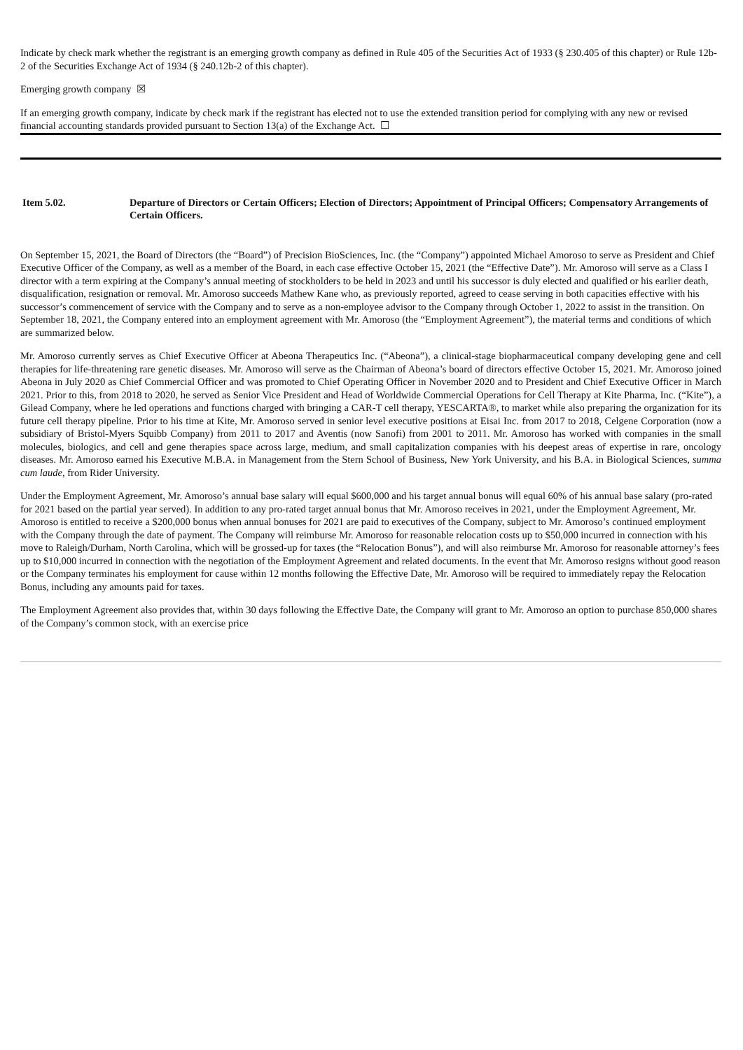Indicate by check mark whether the registrant is an emerging growth company as defined in Rule 405 of the Securities Act of 1933 (§ 230.405 of this chapter) or Rule 12b-2 of the Securities Exchange Act of 1934 (§ 240.12b-2 of this chapter).
Emerging growth company ☒
If an emerging growth company, indicate by check mark if the registrant has elected not to use the extended transition period for complying with any new or revised financial accounting standards provided pursuant to Section 13(a) of the Exchange Act. ☐
Item 5.02. Departure of Directors or Certain Officers; Election of Directors; Appointment of Principal Officers; Compensatory Arrangements of Certain Officers.
On September 15, 2021, the Board of Directors (the “Board”) of Precision BioSciences, Inc. (the “Company”) appointed Michael Amoroso to serve as President and Chief Executive Officer of the Company, as well as a member of the Board, in each case effective October 15, 2021 (the “Effective Date”). Mr. Amoroso will serve as a Class I director with a term expiring at the Company’s annual meeting of stockholders to be held in 2023 and until his successor is duly elected and qualified or his earlier death, disqualification, resignation or removal. Mr. Amoroso succeeds Mathew Kane who, as previously reported, agreed to cease serving in both capacities effective with his successor’s commencement of service with the Company and to serve as a non-employee advisor to the Company through October 1, 2022 to assist in the transition. On September 18, 2021, the Company entered into an employment agreement with Mr. Amoroso (the “Employment Agreement”), the material terms and conditions of which are summarized below.
Mr. Amoroso currently serves as Chief Executive Officer at Abeona Therapeutics Inc. (“Abeona”), a clinical-stage biopharmaceutical company developing gene and cell therapies for life-threatening rare genetic diseases. Mr. Amoroso will serve as the Chairman of Abeona’s board of directors effective October 15, 2021. Mr. Amoroso joined Abeona in July 2020 as Chief Commercial Officer and was promoted to Chief Operating Officer in November 2020 and to President and Chief Executive Officer in March 2021. Prior to this, from 2018 to 2020, he served as Senior Vice President and Head of Worldwide Commercial Operations for Cell Therapy at Kite Pharma, Inc. (“Kite”), a Gilead Company, where he led operations and functions charged with bringing a CAR-T cell therapy, YESCARTA®, to market while also preparing the organization for its future cell therapy pipeline. Prior to his time at Kite, Mr. Amoroso served in senior level executive positions at Eisai Inc. from 2017 to 2018, Celgene Corporation (now a subsidiary of Bristol-Myers Squibb Company) from 2011 to 2017 and Aventis (now Sanofi) from 2001 to 2011. Mr. Amoroso has worked with companies in the small molecules, biologics, and cell and gene therapies space across large, medium, and small capitalization companies with his deepest areas of expertise in rare, oncology diseases. Mr. Amoroso earned his Executive M.B.A. in Management from the Stern School of Business, New York University, and his B.A. in Biological Sciences, summa cum laude, from Rider University.
Under the Employment Agreement, Mr. Amoroso’s annual base salary will equal $600,000 and his target annual bonus will equal 60% of his annual base salary (pro-rated for 2021 based on the partial year served). In addition to any pro-rated target annual bonus that Mr. Amoroso receives in 2021, under the Employment Agreement, Mr. Amoroso is entitled to receive a $200,000 bonus when annual bonuses for 2021 are paid to executives of the Company, subject to Mr. Amoroso’s continued employment with the Company through the date of payment. The Company will reimburse Mr. Amoroso for reasonable relocation costs up to $50,000 incurred in connection with his move to Raleigh/Durham, North Carolina, which will be grossed-up for taxes (the “Relocation Bonus”), and will also reimburse Mr. Amoroso for reasonable attorney’s fees up to $10,000 incurred in connection with the negotiation of the Employment Agreement and related documents. In the event that Mr. Amoroso resigns without good reason or the Company terminates his employment for cause within 12 months following the Effective Date, Mr. Amoroso will be required to immediately repay the Relocation Bonus, including any amounts paid for taxes.
The Employment Agreement also provides that, within 30 days following the Effective Date, the Company will grant to Mr. Amoroso an option to purchase 850,000 shares of the Company’s common stock, with an exercise price